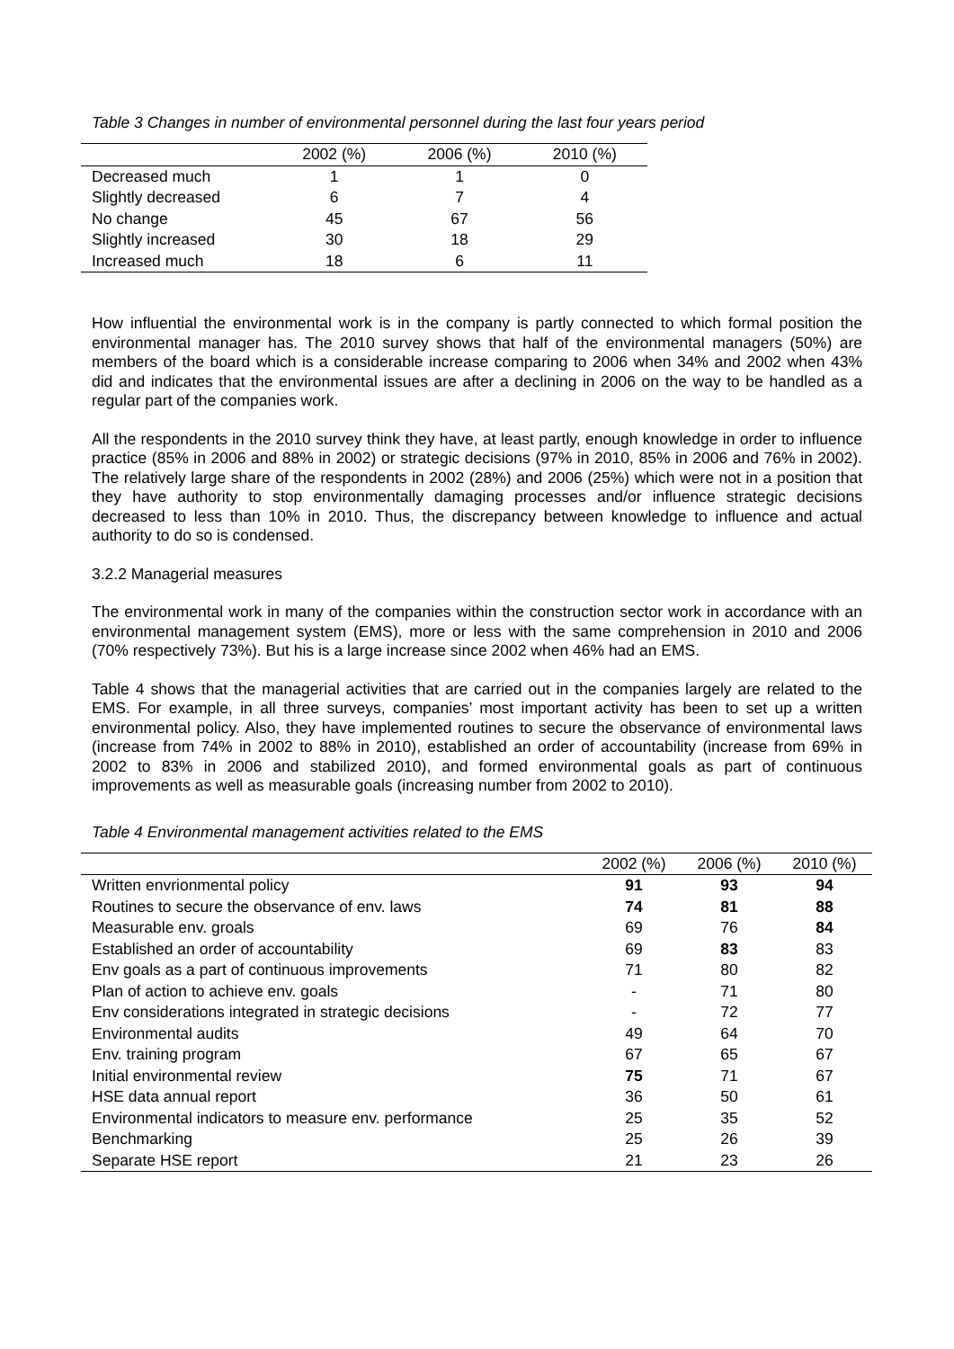Table 3 Changes in number of environmental personnel during the last four years period
| | 2002 (%) | 2006 (%) | 2010 (%) |
| --- | --- | --- | --- |
| Decreased much | 1 | 1 | 0 |
| Slightly decreased | 6 | 7 | 4 |
| No change | 45 | 67 | 56 |
| Slightly increased | 30 | 18 | 29 |
| Increased much | 18 | 6 | 11 |
How influential the environmental work is in the company is partly connected to which formal position the environmental manager has. The 2010 survey shows that half of the environmental managers (50%) are members of the board which is a considerable increase comparing to 2006 when 34% and 2002 when 43% did and indicates that the environmental issues are after a declining in 2006 on the way to be handled as a regular part of the companies work.
All the respondents in the 2010 survey think they have, at least partly, enough knowledge in order to influence practice (85% in 2006 and 88% in 2002) or strategic decisions (97% in 2010, 85% in 2006 and 76% in 2002). The relatively large share of the respondents in 2002 (28%) and 2006 (25%) which were not in a position that they have authority to stop environmentally damaging processes and/or influence strategic decisions decreased to less than 10% in 2010. Thus, the discrepancy between knowledge to influence and actual authority to do so is condensed.
3.2.2 Managerial measures
The environmental work in many of the companies within the construction sector work in accordance with an environmental management system (EMS), more or less with the same comprehension in 2010 and 2006 (70% respectively 73%). But his is a large increase since 2002 when 46% had an EMS.
Table 4 shows that the managerial activities that are carried out in the companies largely are related to the EMS. For example, in all three surveys, companies’ most important activity has been to set up a written environmental policy. Also, they have implemented routines to secure the observance of environmental laws (increase from 74% in 2002 to 88% in 2010), established an order of accountability (increase from 69% in 2002 to 83% in 2006 and stabilized 2010), and formed environmental goals as part of continuous improvements as well as measurable goals (increasing number from 2002 to 2010).
Table 4 Environmental management activities related to the EMS
| | 2002 (%) | 2006 (%) | 2010 (%) |
| --- | --- | --- | --- |
| Written envrionmental policy | 91 | 93 | 94 |
| Routines to secure the observance of env. laws | 74 | 81 | 88 |
| Measurable env. groals | 69 | 76 | 84 |
| Established an order of accountability | 69 | 83 | 83 |
| Env goals as a part of continuous improvements | 71 | 80 | 82 |
| Plan of action to achieve env. goals | - | 71 | 80 |
| Env considerations integrated in strategic decisions | - | 72 | 77 |
| Environmental audits | 49 | 64 | 70 |
| Env. training program | 67 | 65 | 67 |
| Initial environmental review | 75 | 71 | 67 |
| HSE data annual report | 36 | 50 | 61 |
| Environmental indicators to measure env. performance | 25 | 35 | 52 |
| Benchmarking | 25 | 26 | 39 |
| Separate HSE report | 21 | 23 | 26 |